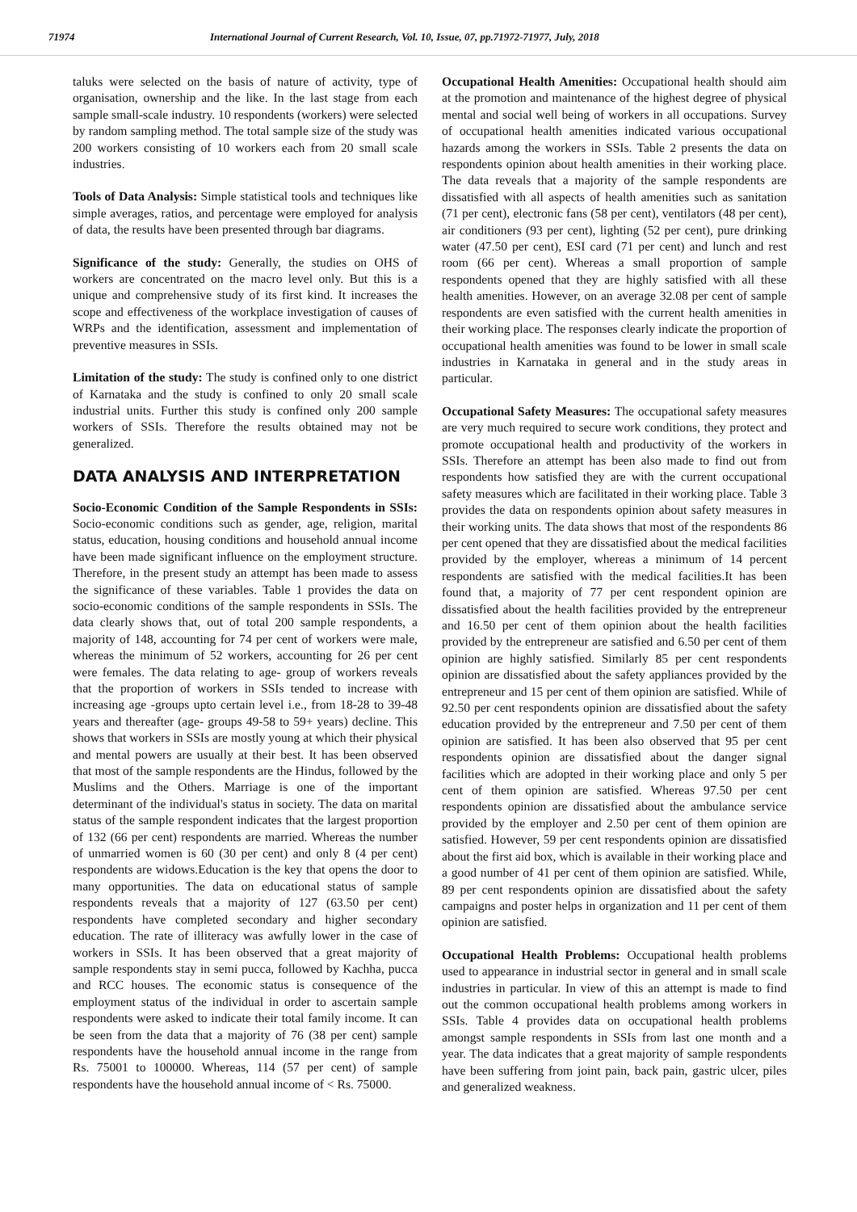71974 International Journal of Current Research, Vol. 10, Issue, 07, pp.71972-71977, July, 2018
taluks were selected on the basis of nature of activity, type of organisation, ownership and the like. In the last stage from each sample small-scale industry. 10 respondents (workers) were selected by random sampling method. The total sample size of the study was 200 workers consisting of 10 workers each from 20 small scale industries.
Tools of Data Analysis: Simple statistical tools and techniques like simple averages, ratios, and percentage were employed for analysis of data, the results have been presented through bar diagrams.
Significance of the study: Generally, the studies on OHS of workers are concentrated on the macro level only. But this is a unique and comprehensive study of its first kind. It increases the scope and effectiveness of the workplace investigation of causes of WRPs and the identification, assessment and implementation of preventive measures in SSIs.
Limitation of the study: The study is confined only to one district of Karnataka and the study is confined to only 20 small scale industrial units. Further this study is confined only 200 sample workers of SSIs. Therefore the results obtained may not be generalized.
DATA ANALYSIS AND INTERPRETATION
Socio-Economic Condition of the Sample Respondents in SSIs: Socio-economic conditions such as gender, age, religion, marital status, education, housing conditions and household annual income have been made significant influence on the employment structure. Therefore, in the present study an attempt has been made to assess the significance of these variables. Table 1 provides the data on socio-economic conditions of the sample respondents in SSIs. The data clearly shows that, out of total 200 sample respondents, a majority of 148, accounting for 74 per cent of workers were male, whereas the minimum of 52 workers, accounting for 26 per cent were females. The data relating to age- group of workers reveals that the proportion of workers in SSIs tended to increase with increasing age -groups upto certain level i.e., from 18-28 to 39-48 years and thereafter (age- groups 49-58 to 59+ years) decline. This shows that workers in SSIs are mostly young at which their physical and mental powers are usually at their best. It has been observed that most of the sample respondents are the Hindus, followed by the Muslims and the Others. Marriage is one of the important determinant of the individual's status in society. The data on marital status of the sample respondent indicates that the largest proportion of 132 (66 per cent) respondents are married. Whereas the number of unmarried women is 60 (30 per cent) and only 8 (4 per cent) respondents are widows.Education is the key that opens the door to many opportunities. The data on educational status of sample respondents reveals that a majority of 127 (63.50 per cent) respondents have completed secondary and higher secondary education. The rate of illiteracy was awfully lower in the case of workers in SSIs. It has been observed that a great majority of sample respondents stay in semi pucca, followed by Kachha, pucca and RCC houses. The economic status is consequence of the employment status of the individual in order to ascertain sample respondents were asked to indicate their total family income. It can be seen from the data that a majority of 76 (38 per cent) sample respondents have the household annual income in the range from Rs. 75001 to 100000. Whereas, 114 (57 per cent) of sample respondents have the household annual income of < Rs. 75000.
Occupational Health Amenities: Occupational health should aim at the promotion and maintenance of the highest degree of physical mental and social well being of workers in all occupations. Survey of occupational health amenities indicated various occupational hazards among the workers in SSIs. Table 2 presents the data on respondents opinion about health amenities in their working place. The data reveals that a majority of the sample respondents are dissatisfied with all aspects of health amenities such as sanitation (71 per cent), electronic fans (58 per cent), ventilators (48 per cent), air conditioners (93 per cent), lighting (52 per cent), pure drinking water (47.50 per cent), ESI card (71 per cent) and lunch and rest room (66 per cent). Whereas a small proportion of sample respondents opened that they are highly satisfied with all these health amenities. However, on an average 32.08 per cent of sample respondents are even satisfied with the current health amenities in their working place. The responses clearly indicate the proportion of occupational health amenities was found to be lower in small scale industries in Karnataka in general and in the study areas in particular.
Occupational Safety Measures: The occupational safety measures are very much required to secure work conditions, they protect and promote occupational health and productivity of the workers in SSIs. Therefore an attempt has been also made to find out from respondents how satisfied they are with the current occupational safety measures which are facilitated in their working place. Table 3 provides the data on respondents opinion about safety measures in their working units. The data shows that most of the respondents 86 per cent opened that they are dissatisfied about the medical facilities provided by the employer, whereas a minimum of 14 percent respondents are satisfied with the medical facilities.It has been found that, a majority of 77 per cent respondent opinion are dissatisfied about the health facilities provided by the entrepreneur and 16.50 per cent of them opinion about the health facilities provided by the entrepreneur are satisfied and 6.50 per cent of them opinion are highly satisfied. Similarly 85 per cent respondents opinion are dissatisfied about the safety appliances provided by the entrepreneur and 15 per cent of them opinion are satisfied. While of 92.50 per cent respondents opinion are dissatisfied about the safety education provided by the entrepreneur and 7.50 per cent of them opinion are satisfied. It has been also observed that 95 per cent respondents opinion are dissatisfied about the danger signal facilities which are adopted in their working place and only 5 per cent of them opinion are satisfied. Whereas 97.50 per cent respondents opinion are dissatisfied about the ambulance service provided by the employer and 2.50 per cent of them opinion are satisfied. However, 59 per cent respondents opinion are dissatisfied about the first aid box, which is available in their working place and a good number of 41 per cent of them opinion are satisfied. While, 89 per cent respondents opinion are dissatisfied about the safety campaigns and poster helps in organization and 11 per cent of them opinion are satisfied.
Occupational Health Problems: Occupational health problems used to appearance in industrial sector in general and in small scale industries in particular. In view of this an attempt is made to find out the common occupational health problems among workers in SSIs. Table 4 provides data on occupational health problems amongst sample respondents in SSIs from last one month and a year. The data indicates that a great majority of sample respondents have been suffering from joint pain, back pain, gastric ulcer, piles and generalized weakness.